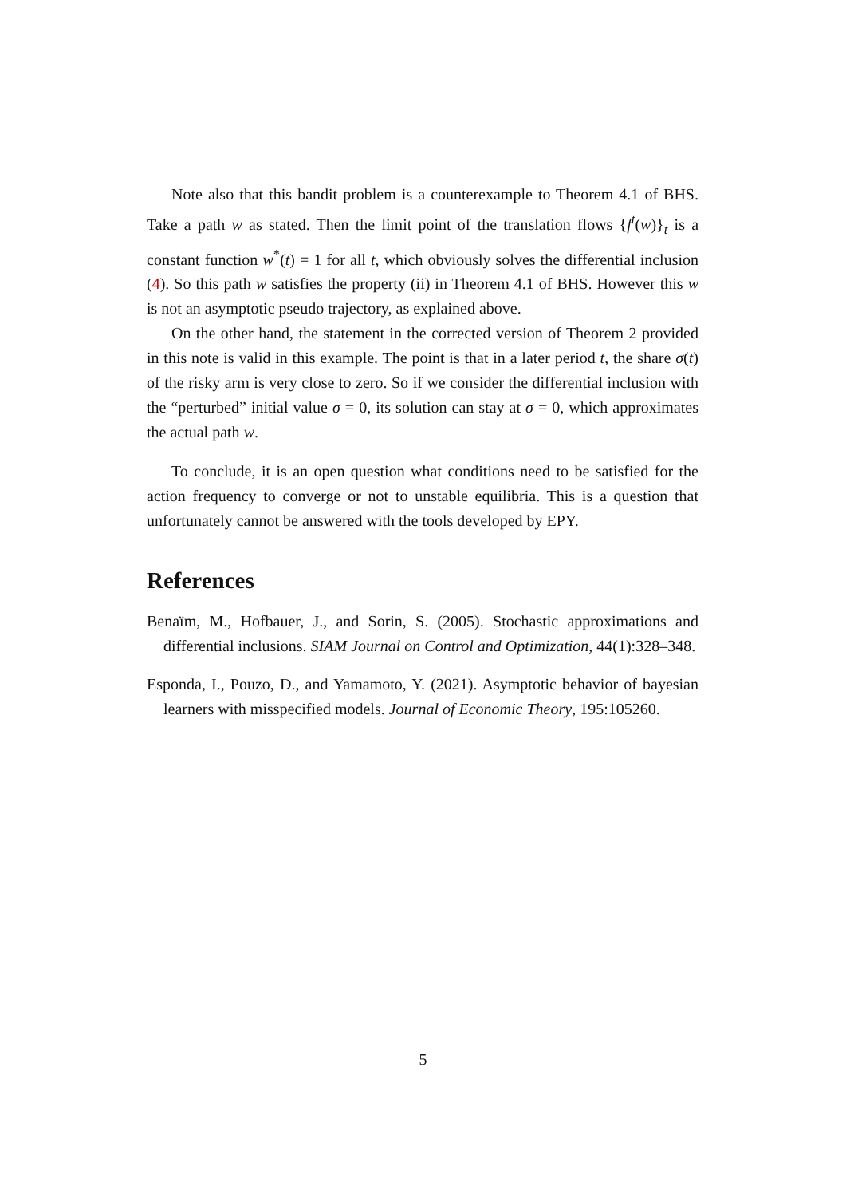Note also that this bandit problem is a counterexample to Theorem 4.1 of BHS. Take a path w as stated. Then the limit point of the translation flows {f<sup>t</sup>(w)}<sub>t</sub> is a constant function w<sup>*</sup>(t) = 1 for all t, which obviously solves the differential inclusion (4). So this path w satisfies the property (ii) in Theorem 4.1 of BHS. However this w is not an asymptotic pseudo trajectory, as explained above.
On the other hand, the statement in the corrected version of Theorem 2 provided in this note is valid in this example. The point is that in a later period t, the share σ(t) of the risky arm is very close to zero. So if we consider the differential inclusion with the “perturbed” initial value σ = 0, its solution can stay at σ = 0, which approximates the actual path w.
To conclude, it is an open question what conditions need to be satisfied for the action frequency to converge or not to unstable equilibria. This is a question that unfortunately cannot be answered with the tools developed by EPY.
References
Benaïm, M., Hofbauer, J., and Sorin, S. (2005). Stochastic approximations and differential inclusions. SIAM Journal on Control and Optimization, 44(1):328–348.
Esponda, I., Pouzo, D., and Yamamoto, Y. (2021). Asymptotic behavior of bayesian learners with misspecified models. Journal of Economic Theory, 195:105260.
5